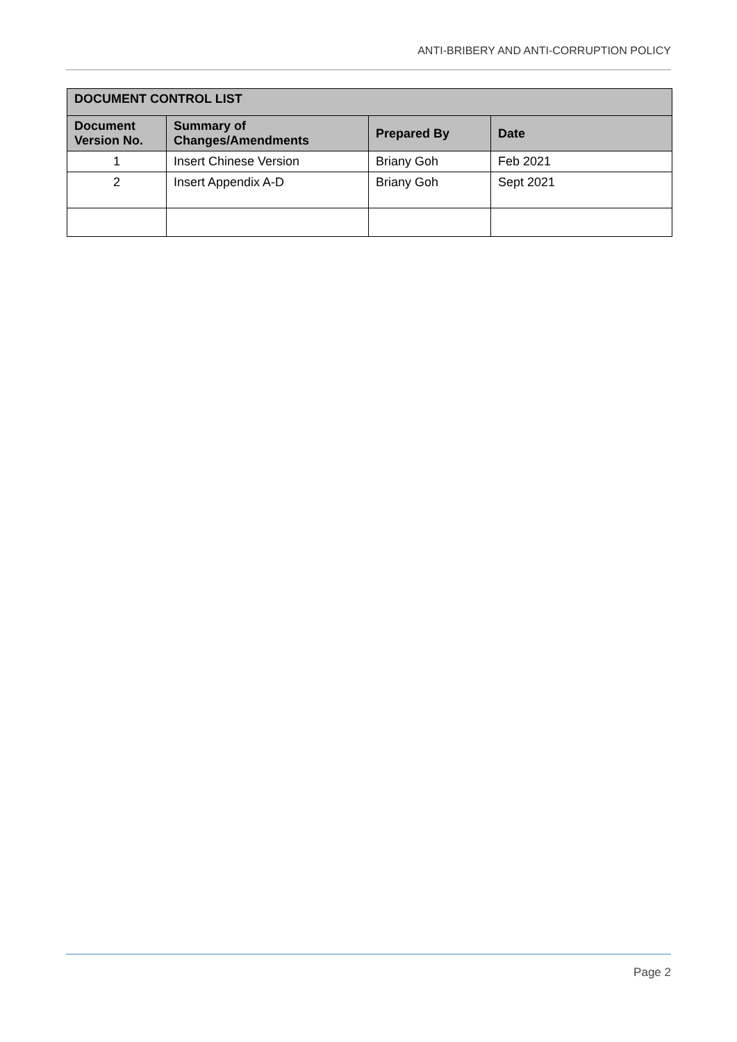ANTI-BRIBERY AND ANTI-CORRUPTION POLICY
| DOCUMENT CONTROL LIST | | | |
| --- | --- | --- | --- |
| Document Version No. | Summary of Changes/Amendments | Prepared By | Date |
| 1 | Insert Chinese Version | Briany Goh | Feb 2021 |
| 2 | Insert Appendix A-D | Briany Goh | Sept 2021 |
Page 2